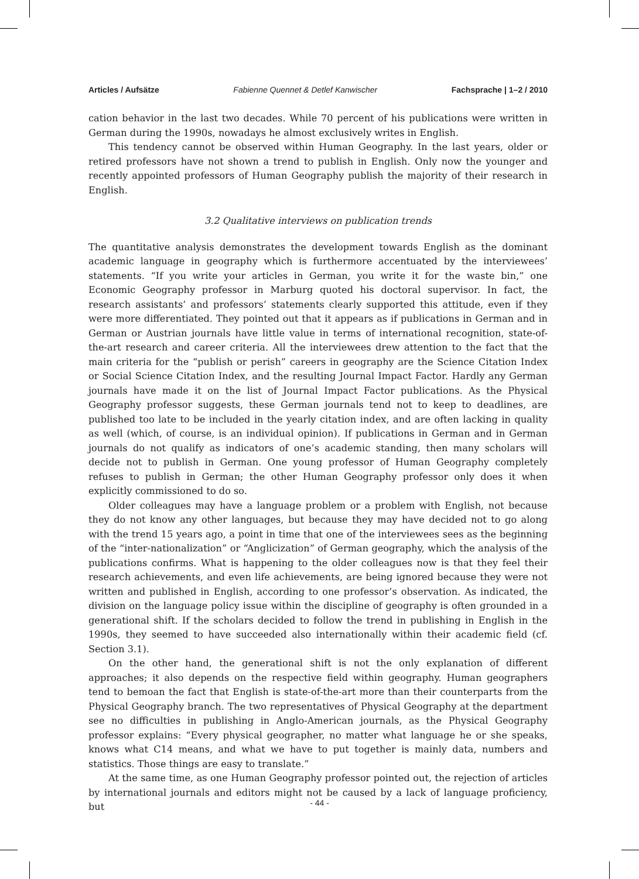Articles / Aufsätze Fabienne Quennet & Detlef Kanwischer Fachsprache | 1–2 / 2010
cation behavior in the last two decades. While 70 percent of his publications were written in German during the 1990s, nowadays he almost exclusively writes in English.
This tendency cannot be observed within Human Geography. In the last years, older or retired professors have not shown a trend to publish in English. Only now the younger and recently appointed professors of Human Geography publish the majority of their research in English.
3.2 Qualitative interviews on publication trends
The quantitative analysis demonstrates the development towards English as the dominant academic language in geography which is furthermore accentuated by the interviewees’ statements. “If you write your articles in German, you write it for the waste bin,” one Economic Geography professor in Marburg quoted his doctoral supervisor. In fact, the research assistants’ and professors’ statements clearly supported this attitude, even if they were more differentiated. They pointed out that it appears as if publications in German and in German or Austrian journals have little value in terms of international recognition, state-of-the-art research and career criteria. All the interviewees drew attention to the fact that the main criteria for the “publish or perish” careers in geography are the Science Citation Index or Social Science Citation Index, and the resulting Journal Impact Factor. Hardly any German journals have made it on the list of Journal Impact Factor publications. As the Physical Geography professor suggests, these German journals tend not to keep to deadlines, are published too late to be included in the yearly citation index, and are often lacking in quality as well (which, of course, is an individual opinion). If publications in German and in German journals do not qualify as indicators of one’s academic standing, then many scholars will decide not to publish in German. One young professor of Human Geography completely refuses to publish in German; the other Human Geography professor only does it when explicitly commissioned to do so.
Older colleagues may have a language problem or a problem with English, not because they do not know any other languages, but because they may have decided not to go along with the trend 15 years ago, a point in time that one of the interviewees sees as the beginning of the “inter-nationalization” or “Anglicization” of German geography, which the analysis of the publications confirms. What is happening to the older colleagues now is that they feel their research achievements, and even life achievements, are being ignored because they were not written and published in English, according to one professor’s observation. As indicated, the division on the language policy issue within the discipline of geography is often grounded in a generational shift. If the scholars decided to follow the trend in publishing in English in the 1990s, they seemed to have succeeded also internationally within their academic field (cf. Section 3.1).
On the other hand, the generational shift is not the only explanation of different approaches; it also depends on the respective field within geography. Human geographers tend to bemoan the fact that English is state-of-the-art more than their counterparts from the Physical Geography branch. The two representatives of Physical Geography at the department see no difficulties in publishing in Anglo-American journals, as the Physical Geography professor explains: “Every physical geographer, no matter what language he or she speaks, knows what C14 means, and what we have to put together is mainly data, numbers and statistics. Those things are easy to translate.”
At the same time, as one Human Geography professor pointed out, the rejection of articles by international journals and editors might not be caused by a lack of language proficiency, but
- 44 -